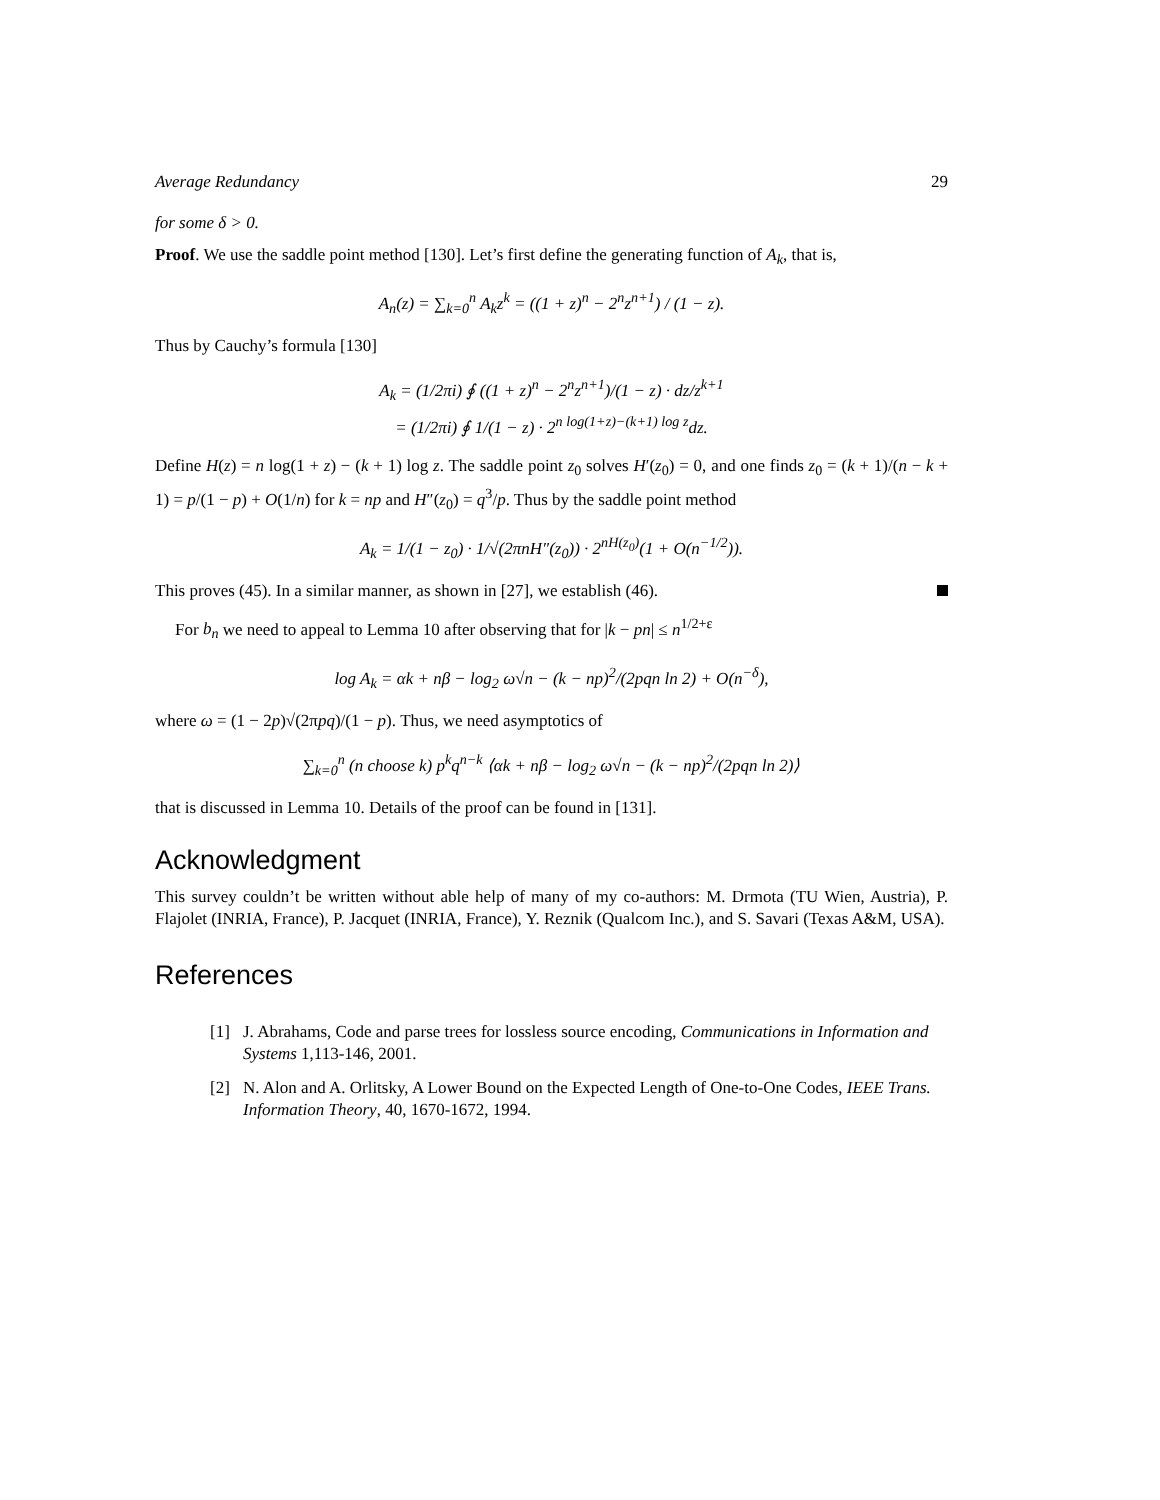Average Redundancy 29
for some δ > 0.
Proof. We use the saddle point method [130]. Let’s first define the generating function of A<sub>k</sub>, that is,
A<sub>n</sub>(z) = ∑<sub>k=0</sub><sup>n</sup> A<sub>k</sub>z<sup>k</sup> = ((1 + z)<sup>n</sup> − 2<sup>n</sup>z<sup>n+1</sup>) / (1 − z).
Thus by Cauchy’s formula [130]
A<sub>k</sub> = (1/2πi) ∮ ((1 + z)<sup>n</sup> − 2<sup>n</sup>z<sup>n+1</sup>)/(1 − z) · dz/z<sup>k+1</sup>
= (1/2πi) ∮ 1/(1 − z) · 2<sup>n log(1+z)−(k+1) log z</sup>dz.
Define H(z) = n log(1 + z) − (k + 1) log z. The saddle point z<sub>0</sub> solves H′(z<sub>0</sub>) = 0, and one finds z<sub>0</sub> = (k + 1)/(n − k + 1) = p/(1 − p) + O(1/n) for k = np and H″(z<sub>0</sub>) = q<sup>3</sup>/p. Thus by the saddle point method
A<sub>k</sub> = 1/(1 − z<sub>0</sub>) · 1/√(2πnH″(z<sub>0</sub>)) · 2<sup>nH(z<sub>0</sub>)</sup>(1 + O(n<sup>−1/2</sup>)).
This proves (45). In a similar manner, as shown in [27], we establish (46).
For b<sub>n</sub> we need to appeal to Lemma 10 after observing that for |k − pn| ≤ n<sup>1/2+ε</sup>
log A<sub>k</sub> = αk + nβ − log<sub>2</sub> ω√n − (k − np)<sup>2</sup>/(2pqn ln 2) + O(n<sup>−δ</sup>),
where ω = (1 − 2p)√(2πpq)/(1 − p). Thus, we need asymptotics of
∑<sub>k=0</sub><sup>n</sup> (n choose k) p<sup>k</sup>q<sup>n−k</sup> ⟨αk + nβ − log<sub>2</sub> ω√n − (k − np)<sup>2</sup>/(2pqn ln 2)⟩
that is discussed in Lemma 10. Details of the proof can be found in [131].
Acknowledgment
This survey couldn’t be written without able help of many of my co-authors: M. Drmota (TU Wien, Austria), P. Flajolet (INRIA, France), P. Jacquet (INRIA, France), Y. Reznik (Qualcom Inc.), and S. Savari (Texas A&M, USA).
References
[1] J. Abrahams, Code and parse trees for lossless source encoding, Communications in Information and Systems 1,113-146, 2001.
[2] N. Alon and A. Orlitsky, A Lower Bound on the Expected Length of One-to-One Codes, IEEE Trans. Information Theory, 40, 1670-1672, 1994.